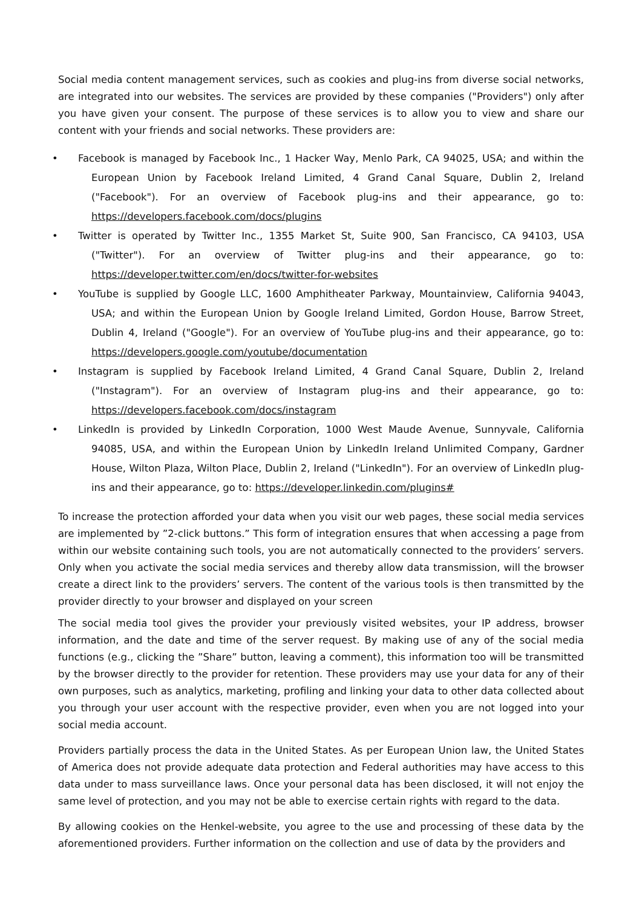Social media content management services, such as cookies and plug-ins from diverse social networks, are integrated into our websites. The services are provided by these companies ("Providers") only after you have given your consent. The purpose of these services is to allow you to view and share our content with your friends and social networks. These providers are:
• Facebook is managed by Facebook Inc., 1 Hacker Way, Menlo Park, CA 94025, USA; and within the European Union by Facebook Ireland Limited, 4 Grand Canal Square, Dublin 2, Ireland ("Facebook"). For an overview of Facebook plug-ins and their appearance, go to: https://developers.facebook.com/docs/plugins
• Twitter is operated by Twitter Inc., 1355 Market St, Suite 900, San Francisco, CA 94103, USA ("Twitter"). For an overview of Twitter plug-ins and their appearance, go to: https://developer.twitter.com/en/docs/twitter-for-websites
• YouTube is supplied by Google LLC, 1600 Amphitheater Parkway, Mountainview, California 94043, USA; and within the European Union by Google Ireland Limited, Gordon House, Barrow Street, Dublin 4, Ireland ("Google"). For an overview of YouTube plug-ins and their appearance, go to: https://developers.google.com/youtube/documentation
• Instagram is supplied by Facebook Ireland Limited, 4 Grand Canal Square, Dublin 2, Ireland ("Instagram"). For an overview of Instagram plug-ins and their appearance, go to: https://developers.facebook.com/docs/instagram
• LinkedIn is provided by LinkedIn Corporation, 1000 West Maude Avenue, Sunnyvale, California 94085, USA, and within the European Union by LinkedIn Ireland Unlimited Company, Gardner House, Wilton Plaza, Wilton Place, Dublin 2, Ireland ("LinkedIn"). For an overview of LinkedIn plug-ins and their appearance, go to: https://developer.linkedin.com/plugins#
To increase the protection afforded your data when you visit our web pages, these social media services are implemented by ”2-click buttons.” This form of integration ensures that when accessing a page from within our website containing such tools, you are not automatically connected to the providers’ servers. Only when you activate the social media services and thereby allow data transmission, will the browser create a direct link to the providers’ servers. The content of the various tools is then transmitted by the provider directly to your browser and displayed on your screen
The social media tool gives the provider your previously visited websites, your IP address, browser information, and the date and time of the server request. By making use of any of the social media functions (e.g., clicking the ”Share” button, leaving a comment), this information too will be transmitted by the browser directly to the provider for retention. These providers may use your data for any of their own purposes, such as analytics, marketing, profiling and linking your data to other data collected about you through your user account with the respective provider, even when you are not logged into your social media account.
Providers partially process the data in the United States. As per European Union law, the United States of America does not provide adequate data protection and Federal authorities may have access to this data under to mass surveillance laws. Once your personal data has been disclosed, it will not enjoy the same level of protection, and you may not be able to exercise certain rights with regard to the data.
By allowing cookies on the Henkel-website, you agree to the use and processing of these data by the aforementioned providers. Further information on the collection and use of data by the providers and